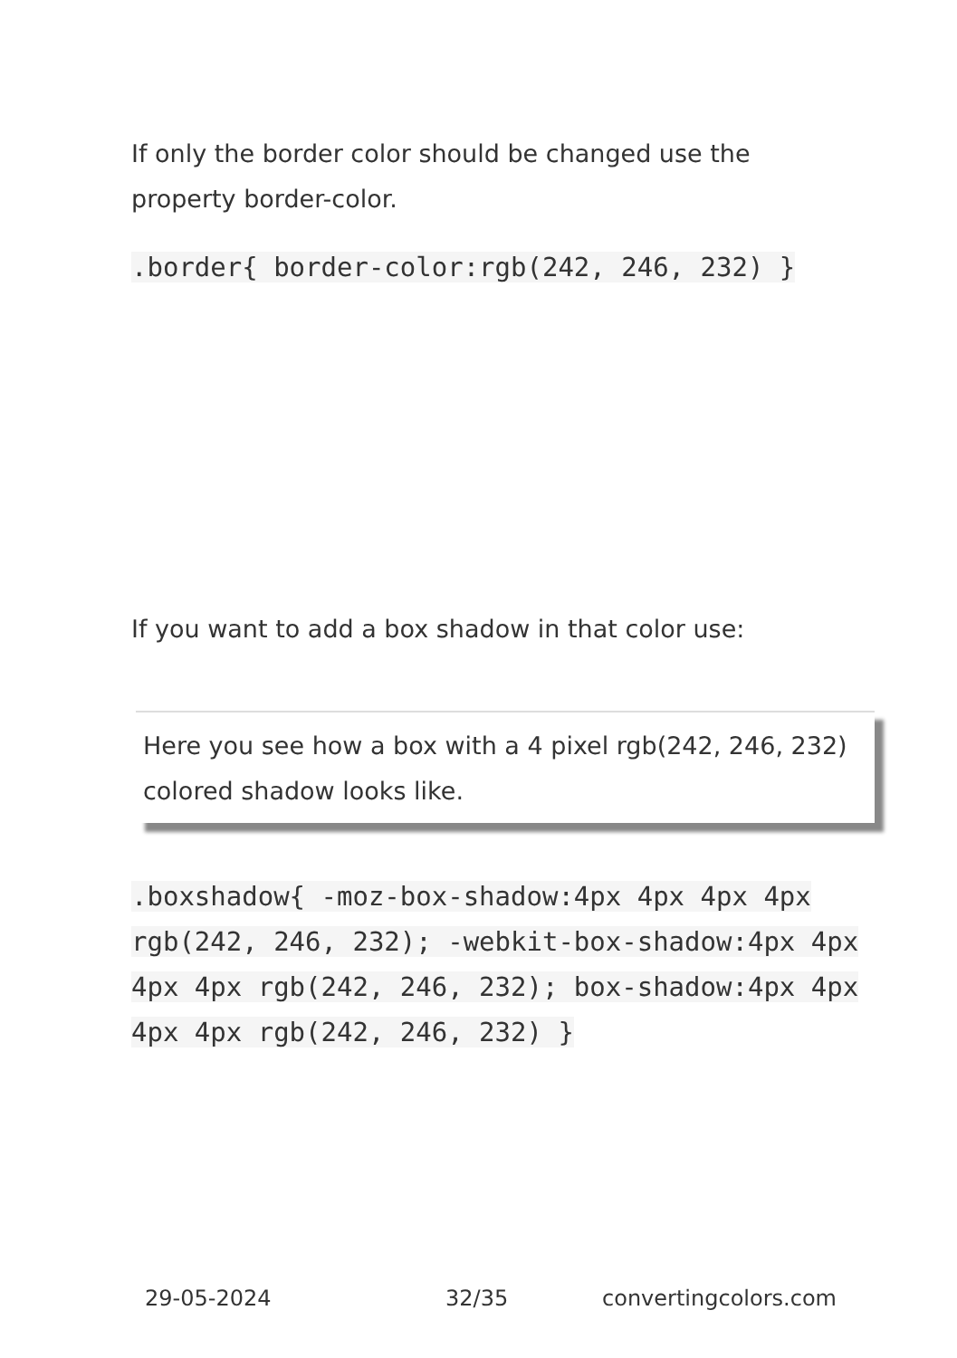If only the border color should be changed use the property border-color.
.border{ border-color:rgb(242, 246, 232) }
If you want to add a box shadow in that color use:
Here you see how a box with a 4 pixel rgb(242, 246, 232) colored shadow looks like.
.boxshadow{ -moz-box-shadow:4px 4px 4px 4px rgb(242, 246, 232); -webkit-box-shadow:4px 4px 4px 4px rgb(242, 246, 232); box-shadow:4px 4px 4px 4px rgb(242, 246, 232) }
29-05-2024 32/35 convertingcolors.com